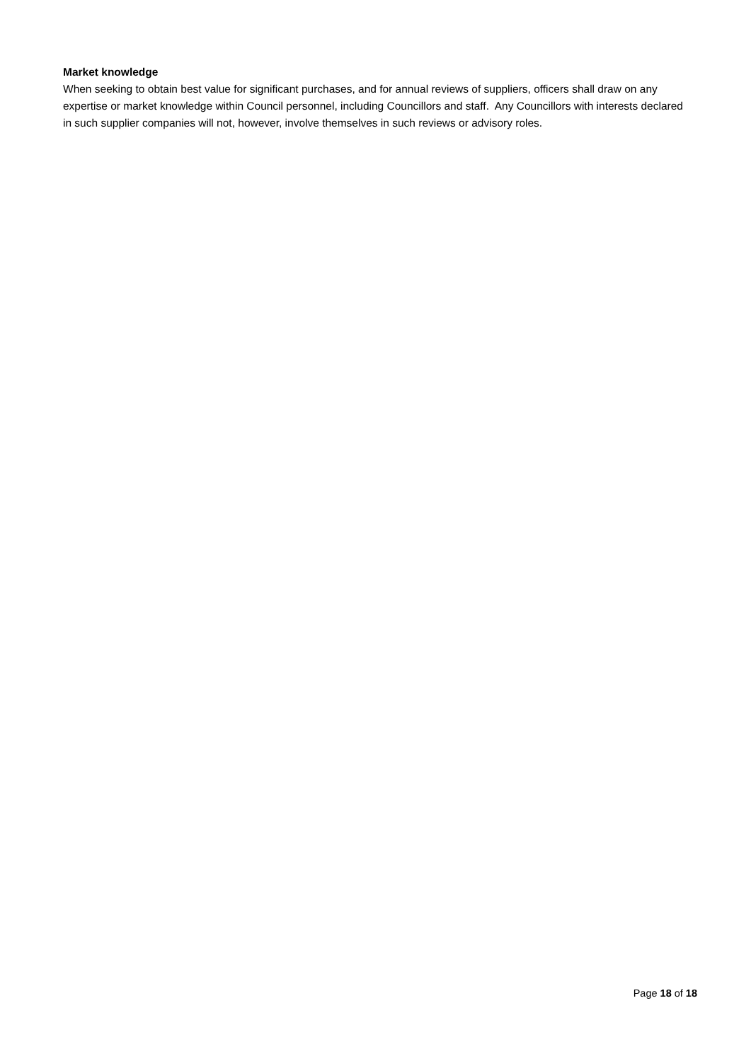Market knowledge
When seeking to obtain best value for significant purchases, and for annual reviews of suppliers, officers shall draw on any expertise or market knowledge within Council personnel, including Councillors and staff. Any Councillors with interests declared in such supplier companies will not, however, involve themselves in such reviews or advisory roles.
Page 18 of 18